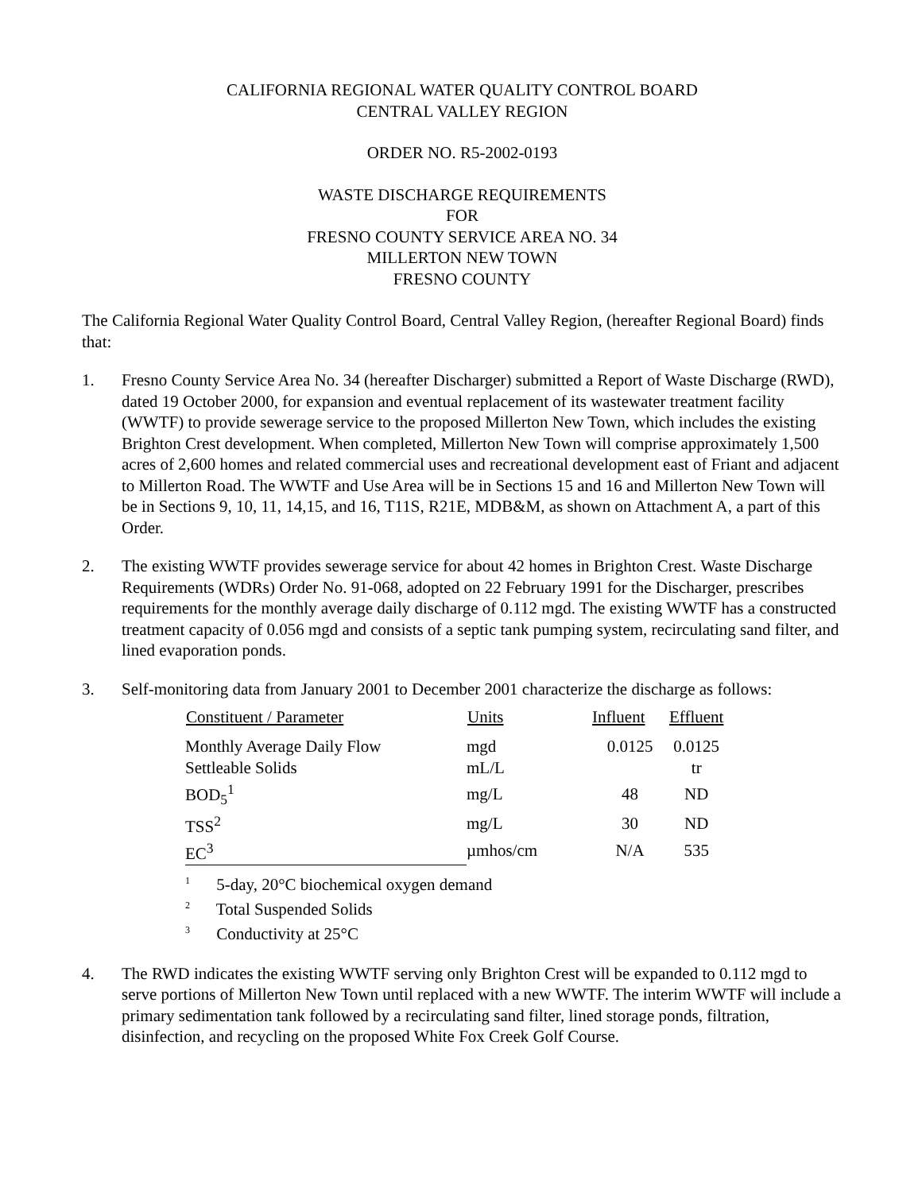CALIFORNIA REGIONAL WATER QUALITY CONTROL BOARD
CENTRAL VALLEY REGION
ORDER NO. R5-2002-0193
WASTE DISCHARGE REQUIREMENTS
FOR
FRESNO COUNTY SERVICE AREA NO. 34
MILLERTON NEW TOWN
FRESNO COUNTY
The California Regional Water Quality Control Board, Central Valley Region, (hereafter Regional Board) finds that:
1. Fresno County Service Area No. 34 (hereafter Discharger) submitted a Report of Waste Discharge (RWD), dated 19 October 2000, for expansion and eventual replacement of its wastewater treatment facility (WWTF) to provide sewerage service to the proposed Millerton New Town, which includes the existing Brighton Crest development. When completed, Millerton New Town will comprise approximately 1,500 acres of 2,600 homes and related commercial uses and recreational development east of Friant and adjacent to Millerton Road. The WWTF and Use Area will be in Sections 15 and 16 and Millerton New Town will be in Sections 9, 10, 11, 14,15, and 16, T11S, R21E, MDB&M, as shown on Attachment A, a part of this Order.
2. The existing WWTF provides sewerage service for about 42 homes in Brighton Crest. Waste Discharge Requirements (WDRs) Order No. 91-068, adopted on 22 February 1991 for the Discharger, prescribes requirements for the monthly average daily discharge of 0.112 mgd. The existing WWTF has a constructed treatment capacity of 0.056 mgd and consists of a septic tank pumping system, recirculating sand filter, and lined evaporation ponds.
3. Self-monitoring data from January 2001 to December 2001 characterize the discharge as follows:
| Constituent / Parameter | Units | Influent | Effluent |
| --- | --- | --- | --- |
| Monthly Average Daily Flow | mgd | 0.0125 | 0.0125 |
| Settleable Solids | mL/L | | tr |
| BOD<sub>5</sub><sup>1</sup> | mg/L | 48 | ND |
| TSS<sup>2</sup> | mg/L | 30 | ND |
| EC<sup>3</sup> | µmhos/cm | N/A | 535 |
<sup>1</sup> 5-day, 20°C biochemical oxygen demand
<sup>2</sup> Total Suspended Solids
<sup>3</sup> Conductivity at 25°C
4. The RWD indicates the existing WWTF serving only Brighton Crest will be expanded to 0.112 mgd to serve portions of Millerton New Town until replaced with a new WWTF. The interim WWTF will include a primary sedimentation tank followed by a recirculating sand filter, lined storage ponds, filtration, disinfection, and recycling on the proposed White Fox Creek Golf Course.